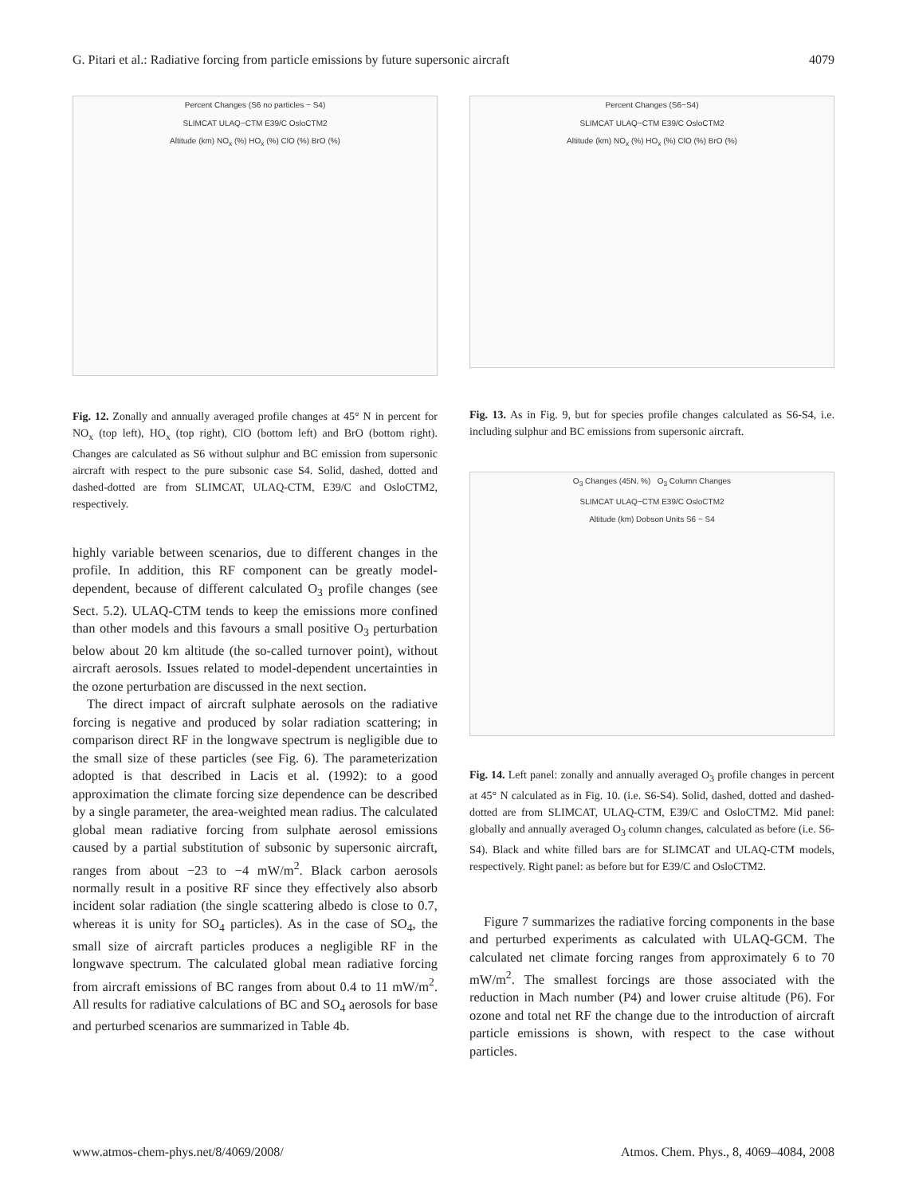G. Pitari et al.: Radiative forcing from particle emissions by future supersonic aircraft 4079
Percent Changes (S6 no particles − S4)
SLIMCAT ULAQ−CTM E39/C OsloCTM2
Altitude (km) NO<sub>x</sub> (%) HO<sub>x</sub> (%) ClO (%) BrO (%)
Fig. 12. Zonally and annually averaged profile changes at 45° N in percent for NO<sub>x</sub> (top left), HO<sub>x</sub> (top right), ClO (bottom left) and BrO (bottom right). Changes are calculated as S6 without sulphur and BC emission from supersonic aircraft with respect to the pure subsonic case S4. Solid, dashed, dotted and dashed-dotted are from SLIMCAT, ULAQ-CTM, E39/C and OsloCTM2, respectively.
highly variable between scenarios, due to different changes in the profile. In addition, this RF component can be greatly model-dependent, because of different calculated O<sub>3</sub> profile changes (see Sect. 5.2). ULAQ-CTM tends to keep the emissions more confined than other models and this favours a small positive O<sub>3</sub> perturbation below about 20 km altitude (the so-called turnover point), without aircraft aerosols. Issues related to model-dependent uncertainties in the ozone perturbation are discussed in the next section.
The direct impact of aircraft sulphate aerosols on the radiative forcing is negative and produced by solar radiation scattering; in comparison direct RF in the longwave spectrum is negligible due to the small size of these particles (see Fig. 6). The parameterization adopted is that described in Lacis et al. (1992): to a good approximation the climate forcing size dependence can be described by a single parameter, the area-weighted mean radius. The calculated global mean radiative forcing from sulphate aerosol emissions caused by a partial substitution of subsonic by supersonic aircraft, ranges from about −23 to −4 mW/m<sup>2</sup>. Black carbon aerosols normally result in a positive RF since they effectively also absorb incident solar radiation (the single scattering albedo is close to 0.7, whereas it is unity for SO<sub>4</sub> particles). As in the case of SO<sub>4</sub>, the small size of aircraft particles produces a negligible RF in the longwave spectrum. The calculated global mean radiative forcing from aircraft emissions of BC ranges from about 0.4 to 11 mW/m<sup>2</sup>. All results for radiative calculations of BC and SO<sub>4</sub> aerosols for base and perturbed scenarios are summarized in Table 4b.
Percent Changes (S6−S4)
SLIMCAT ULAQ−CTM E39/C OsloCTM2
Altitude (km) NO<sub>x</sub> (%) HO<sub>x</sub> (%) ClO (%) BrO (%)
Fig. 13. As in Fig. 9, but for species profile changes calculated as S6-S4, i.e. including sulphur and BC emissions from supersonic aircraft.
O<sub>3</sub> Changes (45N, %) O<sub>3</sub> Column Changes
SLIMCAT ULAQ−CTM E39/C OsloCTM2
Altitude (km) Dobson Units S6 − S4
Fig. 14. Left panel: zonally and annually averaged O<sub>3</sub> profile changes in percent at 45° N calculated as in Fig. 10. (i.e. S6-S4). Solid, dashed, dotted and dashed-dotted are from SLIMCAT, ULAQ-CTM, E39/C and OsloCTM2. Mid panel: globally and annually averaged O<sub>3</sub> column changes, calculated as before (i.e. S6-S4). Black and white filled bars are for SLIMCAT and ULAQ-CTM models, respectively. Right panel: as before but for E39/C and OsloCTM2.
Figure 7 summarizes the radiative forcing components in the base and perturbed experiments as calculated with ULAQ-GCM. The calculated net climate forcing ranges from approximately 6 to 70 mW/m<sup>2</sup>. The smallest forcings are those associated with the reduction in Mach number (P4) and lower cruise altitude (P6). For ozone and total net RF the change due to the introduction of aircraft particle emissions is shown, with respect to the case without particles.
www.atmos-chem-phys.net/8/4069/2008/ Atmos. Chem. Phys., 8, 4069–4084, 2008